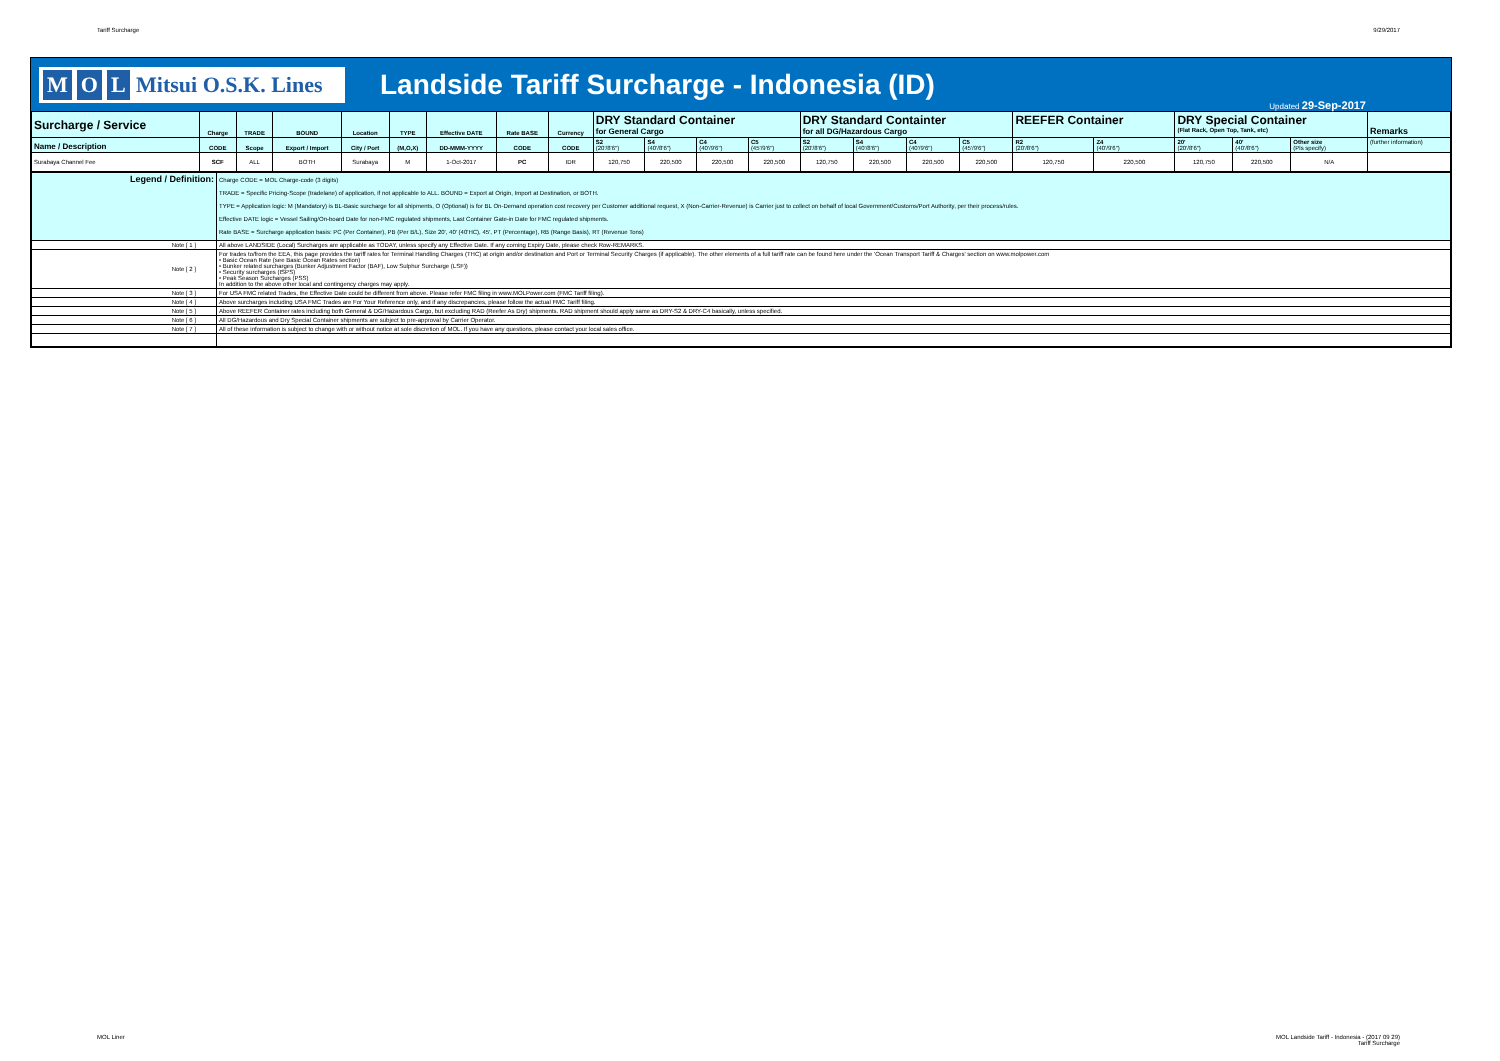Tariff Surcharge 9/29/2017
M O L Mitsui O.S.K. Lines
Landside Tariff Surcharge - Indonesia (ID)
Updated 29-Sep-2017
| Surcharge / Service | Charge | TRADE | BOUND | Location | TYPE | Effective DATE | Rate BASE | Currency | DRY Standard Container for General Cargo | | | | DRY Standard Containter for all DG/Hazardous Cargo | | | | REEFER Container | | DRY Special Container (Flat Rack, Open Top, Tank, etc) | | | Remarks |
| --- | --- | --- | --- | --- | --- | --- | --- | --- | --- | --- | --- | --- | --- | --- | --- | --- | --- | --- | --- | --- | --- | --- |
| Name / Description | CODE | Scope | Export / Import | City / Port | (M,O,X) | DD-MMM-YYYY | CODE | CODE | S2 (20'/8'6") | S4 (40'/8'6") | C4 (40'/9'6") | C5 (45'/9'6") | S2 (20'/8'6") | S4 (40'/8'6") | C4 (40'/9'6") | C5 (45'/9'6") | R2 (20'/8'6") | Z4 (40'/9'6") | 20' (20'/8'6") | 40' (40'/8'6") | Other size (Pls specify) | (further information) |
| Surabaya Channel Fee | SCF | ALL | BOTH | Surabaya | M | 1-Oct-2017 | PC | IDR | 120,750 | 220,500 | 220,500 | 220,500 | 120,750 | 220,500 | 220,500 | 220,500 | 120,750 | 220,500 | 120,750 | 220,500 | N/A | |
| Legend / Definition: | Charge CODE = MOL Charge-code (3 digits) TRADE = Specific Pricing-Scope (tradelane) of application, if not applicable to ALL. BOUND = Export at Origin, Import at Destination, or BOTH. TYPE = Application logic: M (Mandatory) is BL-Basic surcharge for all shipments, O (Optional) is for BL On-Demand operation cost recovery per Customer additional request, X (Non-Carrier-Revenue) is Carrier just to collect on behalf of local Government/Customs/Port Authority, per their process/rules. Effective DATE logic = Vessel Sailing/On-board Date for non-FMC regulated shipments, Last Container Gate-in Date for FMC regulated shipments. Rate BASE = Surcharge application basis: PC (Per Container), PB (Per B/L), Size 20', 40' (40'HC), 45', PT (Percentage), RB (Range Basis), RT (Revenue Tons) |
| Note [ 1 ] | All above LANDSIDE (Local) Surcharges are applicable as TODAY, unless specify any Effective Date. If any coming Expiry Date, please check Row-REMARKS. |
| Note [ 2 ] | For trades to/from the EEA, this page provides the tariff rates for Terminal Handling Charges (THC) at origin and/or destination and Port or Terminal Security Charges (if applicable). The other elements of a full tariff rate can be found here under the 'Ocean Transport Tariff & Charges' section on www.molpower.com • Basic Ocean Rate (see Basic Ocean Rates section) • Bunker related surcharges (Bunker Adjustment Factor (BAF), Low Sulphur Surcharge (LSF)) • Security surcharges (ISPS) • Peak Season Surcharges (PSS) In addition to the above other local and contingency charges may apply. |
| Note [ 3 ] | For USA FMC related Trades, the Effective Date could be different from above. Please refer FMC filing in www.MOLPower.com (FMC Tariff filing). |
| Note [ 4 ] | Above surcharges including USA FMC Trades are For Your Reference only, and if any discrepancies, please follow the actual FMC Tariff filing. |
| Note [ 5 ] | Above REEFER Container rates including both General & DG/Hazardous Cargo, but excluding RAD (Reefer As Dry) shipments. RAD shipment should apply same as DRY-S2 & DRY-C4 basically, unless specified. |
| Note [ 6 ] | All DG/Hazardous and Dry Special Container shipments are subject to pre-approval by Carrier Operator. |
| Note [ 7 ] | All of these information is subject to change with or without notice at sole discretion of MOL. If you have any questions, please contact your local sales office. |
MOL Liner MOL Landside Tariff - Indonesia - (2017 09 29)
Tariff Surcharge